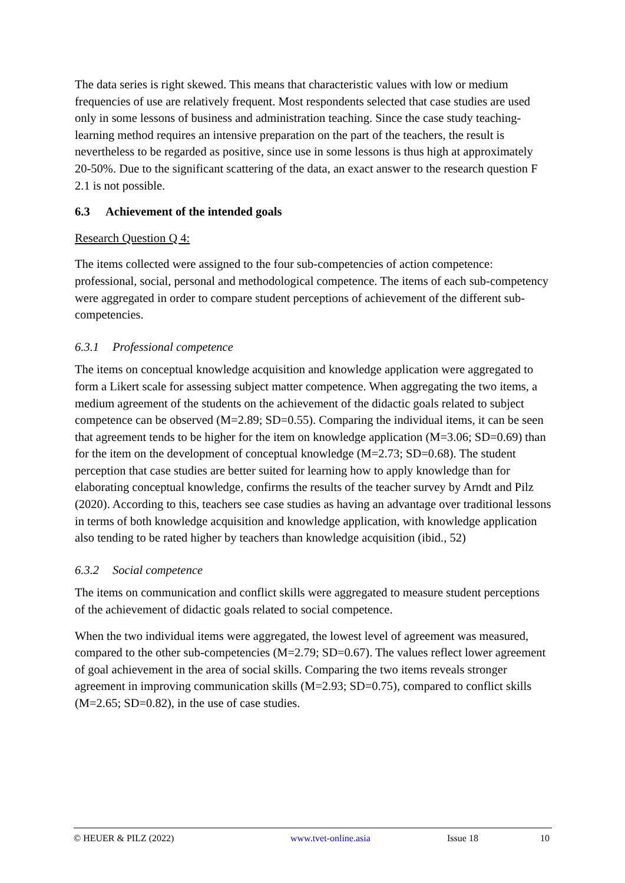The data series is right skewed. This means that characteristic values with low or medium frequencies of use are relatively frequent. Most respondents selected that case studies are used only in some lessons of business and administration teaching. Since the case study teaching-learning method requires an intensive preparation on the part of the teachers, the result is nevertheless to be regarded as positive, since use in some lessons is thus high at approximately 20-50%. Due to the significant scattering of the data, an exact answer to the research question F 2.1 is not possible.
6.3 Achievement of the intended goals
Research Question Q 4:
The items collected were assigned to the four sub-competencies of action competence: professional, social, personal and methodological competence. The items of each sub-competency were aggregated in order to compare student perceptions of achievement of the different sub-competencies.
6.3.1 Professional competence
The items on conceptual knowledge acquisition and knowledge application were aggregated to form a Likert scale for assessing subject matter competence. When aggregating the two items, a medium agreement of the students on the achievement of the didactic goals related to subject competence can be observed (M=2.89; SD=0.55). Comparing the individual items, it can be seen that agreement tends to be higher for the item on knowledge application (M=3.06; SD=0.69) than for the item on the development of conceptual knowledge (M=2.73; SD=0.68). The student perception that case studies are better suited for learning how to apply knowledge than for elaborating conceptual knowledge, confirms the results of the teacher survey by Arndt and Pilz (2020). According to this, teachers see case studies as having an advantage over traditional lessons in terms of both knowledge acquisition and knowledge application, with knowledge application also tending to be rated higher by teachers than knowledge acquisition (ibid., 52)
6.3.2 Social competence
The items on communication and conflict skills were aggregated to measure student perceptions of the achievement of didactic goals related to social competence.
When the two individual items were aggregated, the lowest level of agreement was measured, compared to the other sub-competencies (M=2.79; SD=0.67). The values reflect lower agreement of goal achievement in the area of social skills. Comparing the two items reveals stronger agreement in improving communication skills (M=2.93; SD=0.75), compared to conflict skills (M=2.65; SD=0.82), in the use of case studies.
© HEUER & PILZ (2022) www.tvet-online.asia Issue 18 10